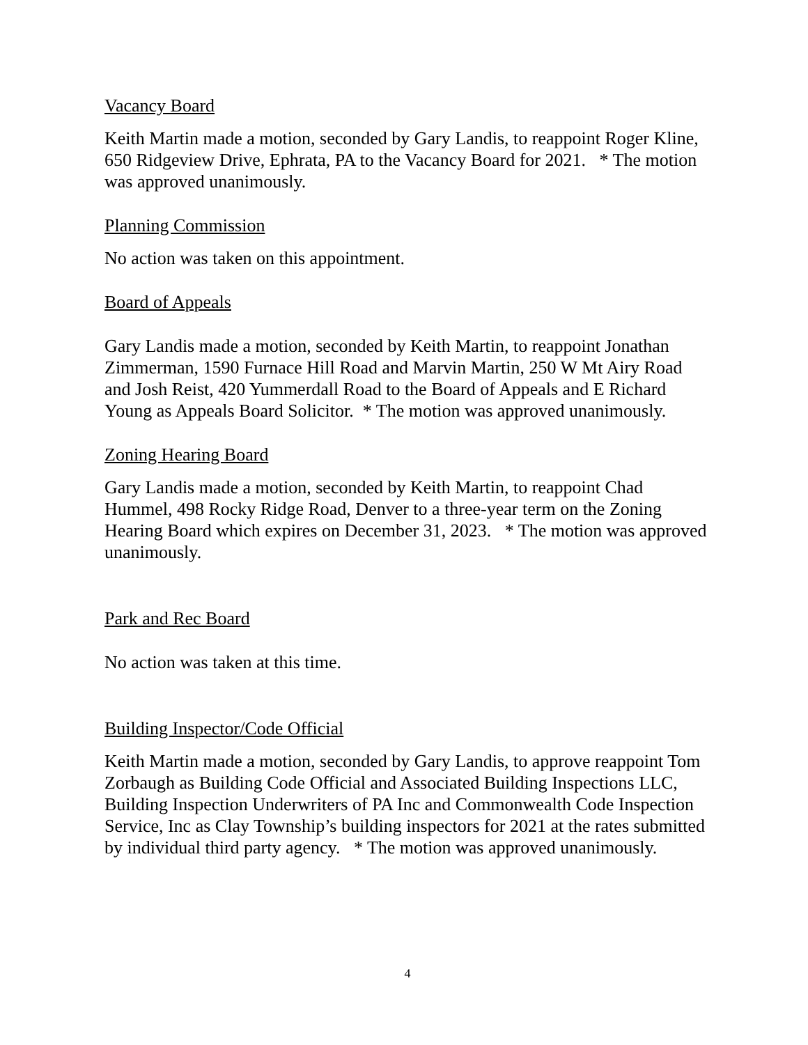Vacancy Board
Keith Martin made a motion, seconded by Gary Landis, to reappoint Roger Kline, 650 Ridgeview Drive, Ephrata, PA to the Vacancy Board for 2021. * The motion was approved unanimously.
Planning Commission
No action was taken on this appointment.
Board of Appeals
Gary Landis made a motion, seconded by Keith Martin, to reappoint Jonathan Zimmerman, 1590 Furnace Hill Road and Marvin Martin, 250 W Mt Airy Road and Josh Reist, 420 Yummerdall Road to the Board of Appeals and E Richard Young as Appeals Board Solicitor. * The motion was approved unanimously.
Zoning Hearing Board
Gary Landis made a motion, seconded by Keith Martin, to reappoint Chad Hummel, 498 Rocky Ridge Road, Denver to a three-year term on the Zoning Hearing Board which expires on December 31, 2023. * The motion was approved unanimously.
Park and Rec Board
No action was taken at this time.
Building Inspector/Code Official
Keith Martin made a motion, seconded by Gary Landis, to approve reappoint Tom Zorbaugh as Building Code Official and Associated Building Inspections LLC, Building Inspection Underwriters of PA Inc and Commonwealth Code Inspection Service, Inc as Clay Township’s building inspectors for 2021 at the rates submitted by individual third party agency. * The motion was approved unanimously.
4